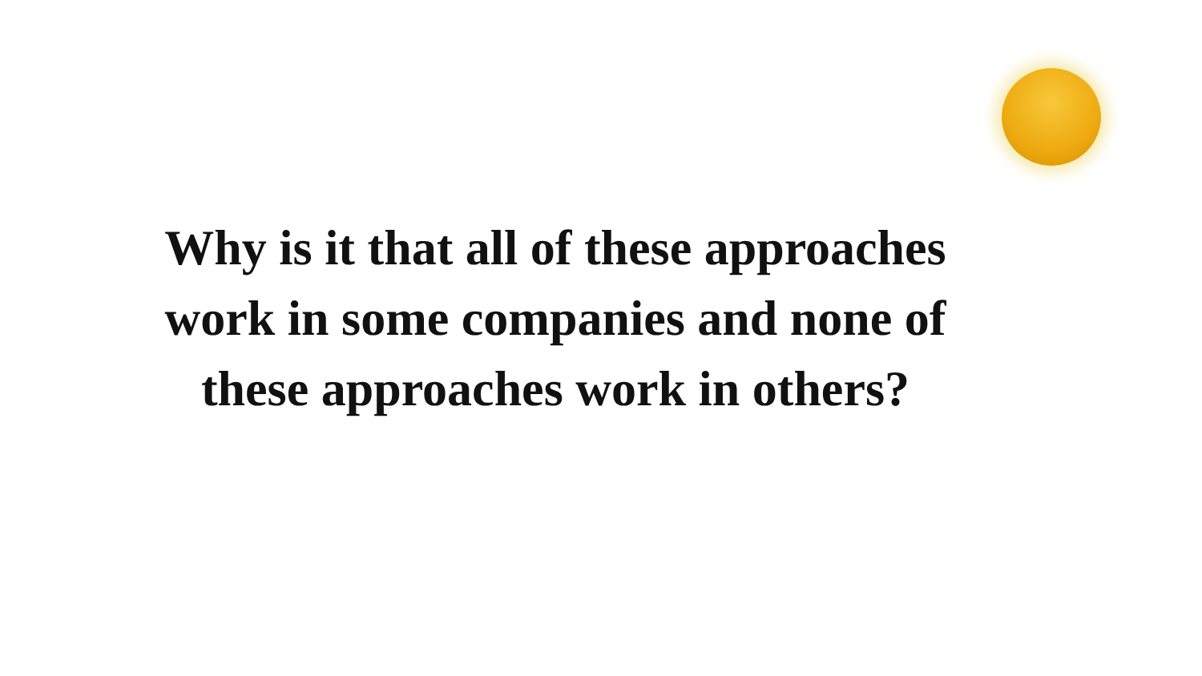Why is it that all of these approaches work in some companies and none of these approaches work in others?